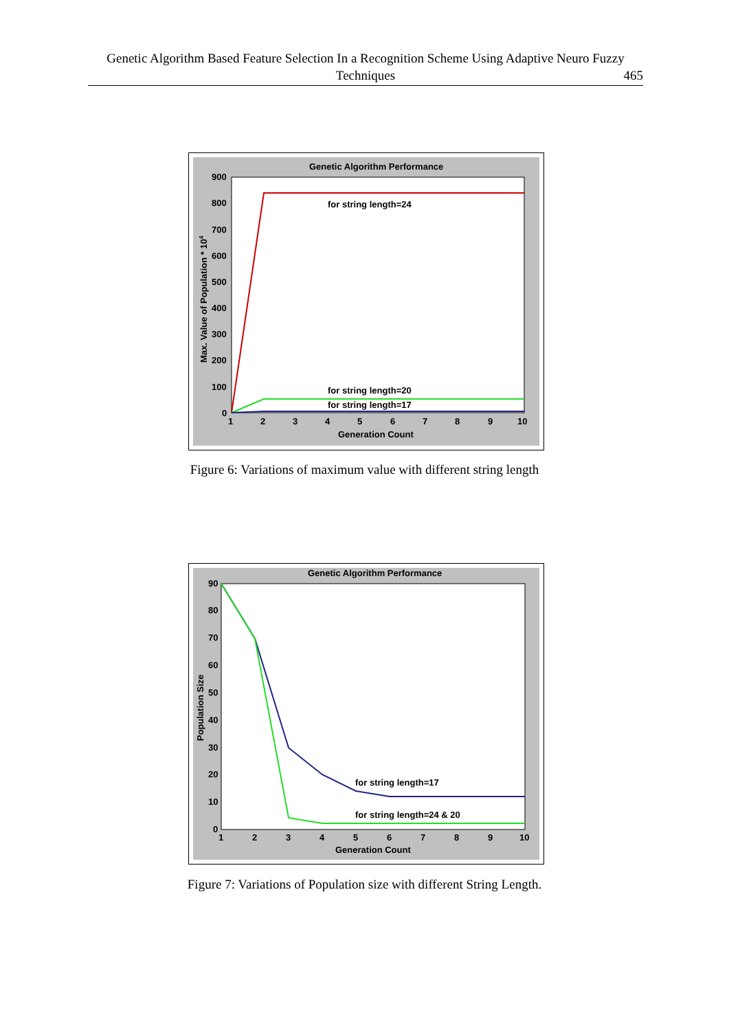Genetic Algorithm Based Feature Selection In a Recognition Scheme Using Adaptive Neuro Fuzzy
Techniques
465
Genetic Algorithm Performance
900
800
700
600
500
400
300
200
100
0
1
2
3
4
5
6
7
8
9
10
Generation Count
Max. Value of Population * 104
for string length=24
for string length=20
for string length=17
Figure 6: Variations of maximum value with different string length
Genetic Algorithm Performance
90
80
70
60
50
40
30
20
10
0
1
2
3
4
5
6
7
8
9
10
Generation Count
Population Size
for string length=17
for string length=24 & 20
Figure 7: Variations of Population size with different String Length.